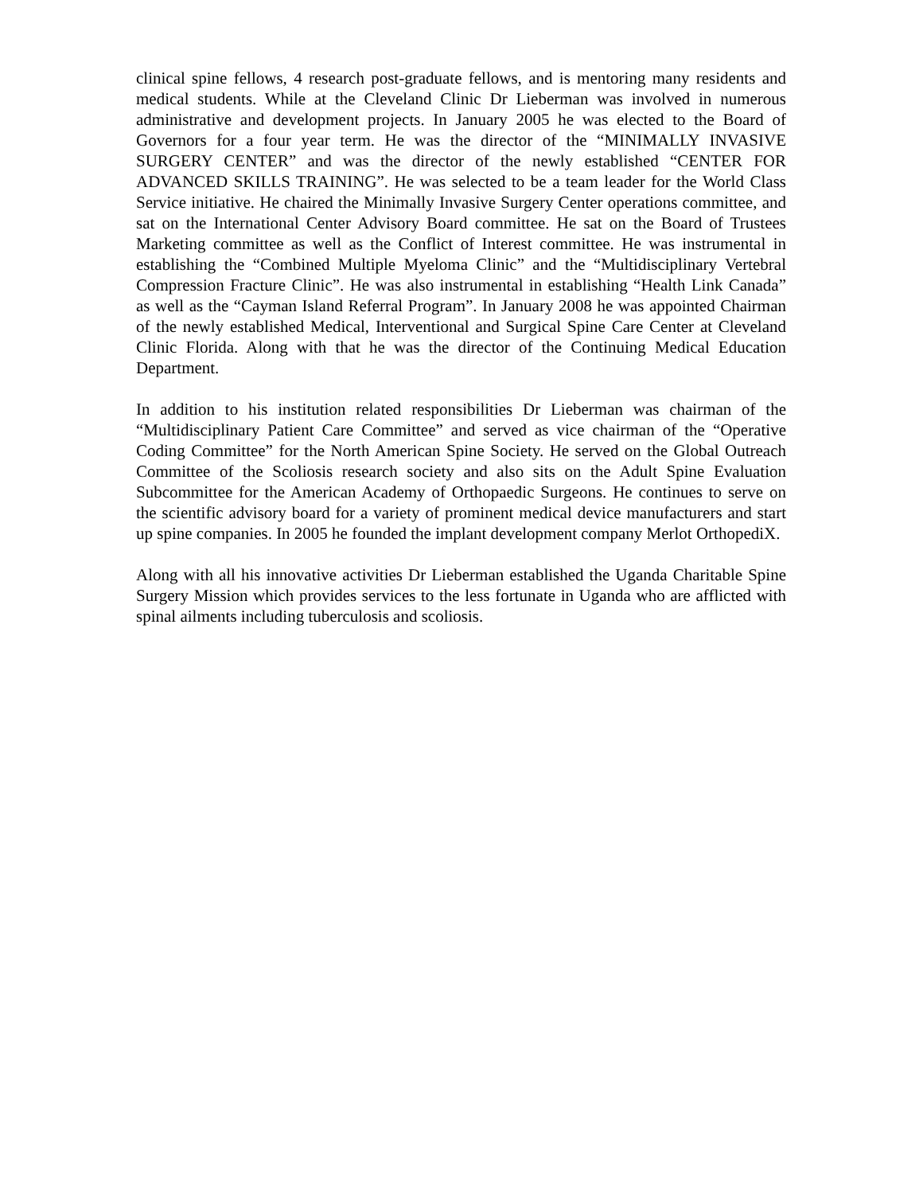clinical spine fellows, 4 research post-graduate fellows, and is mentoring many residents and medical students. While at the Cleveland Clinic Dr Lieberman was involved in numerous administrative and development projects. In January 2005 he was elected to the Board of Governors for a four year term. He was the director of the “MINIMALLY INVASIVE SURGERY CENTER” and was the director of the newly established “CENTER FOR ADVANCED SKILLS TRAINING”. He was selected to be a team leader for the World Class Service initiative. He chaired the Minimally Invasive Surgery Center operations committee, and sat on the International Center Advisory Board committee. He sat on the Board of Trustees Marketing committee as well as the Conflict of Interest committee. He was instrumental in establishing the “Combined Multiple Myeloma Clinic” and the “Multidisciplinary Vertebral Compression Fracture Clinic”. He was also instrumental in establishing “Health Link Canada” as well as the “Cayman Island Referral Program”. In January 2008 he was appointed Chairman of the newly established Medical, Interventional and Surgical Spine Care Center at Cleveland Clinic Florida. Along with that he was the director of the Continuing Medical Education Department.
In addition to his institution related responsibilities Dr Lieberman was chairman of the “Multidisciplinary Patient Care Committee” and served as vice chairman of the “Operative Coding Committee” for the North American Spine Society. He served on the Global Outreach Committee of the Scoliosis research society and also sits on the Adult Spine Evaluation Subcommittee for the American Academy of Orthopaedic Surgeons. He continues to serve on the scientific advisory board for a variety of prominent medical device manufacturers and start up spine companies. In 2005 he founded the implant development company Merlot OrthopediX.
Along with all his innovative activities Dr Lieberman established the Uganda Charitable Spine Surgery Mission which provides services to the less fortunate in Uganda who are afflicted with spinal ailments including tuberculosis and scoliosis.